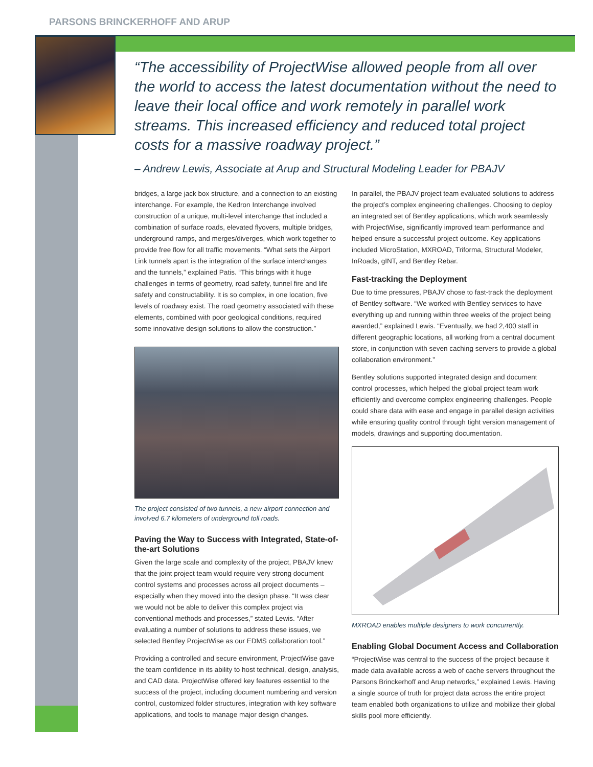PARSONS BRINCKERHOFF AND ARUP
“The accessibility of ProjectWise allowed people from all over the world to access the latest documentation without the need to leave their local office and work remotely in parallel work streams. This increased efficiency and reduced total project costs for a massive roadway project.”
– Andrew Lewis, Associate at Arup and Structural Modeling Leader for PBAJV
bridges, a large jack box structure, and a connection to an existing interchange. For example, the Kedron Interchange involved construction of a unique, multi-level interchange that included a combination of surface roads, elevated flyovers, multiple bridges, underground ramps, and merges/diverges, which work together to provide free flow for all traffic movements. “What sets the Airport Link tunnels apart is the integration of the surface interchanges and the tunnels,” explained Patis. “This brings with it huge challenges in terms of geometry, road safety, tunnel fire and life safety and constructability. It is so complex, in one location, five levels of roadway exist. The road geometry associated with these elements, combined with poor geological conditions, required some innovative design solutions to allow the construction.”
The project consisted of two tunnels, a new airport connection and involved 6.7 kilometers of underground toll roads.
Paving the Way to Success with Integrated, State-of-the-art Solutions
Given the large scale and complexity of the project, PBAJV knew that the joint project team would require very strong document control systems and processes across all project documents – especially when they moved into the design phase. “It was clear we would not be able to deliver this complex project via conventional methods and processes,” stated Lewis. “After evaluating a number of solutions to address these issues, we selected Bentley ProjectWise as our EDMS collaboration tool.”
Providing a controlled and secure environment, ProjectWise gave the team confidence in its ability to host technical, design, analysis, and CAD data. ProjectWise offered key features essential to the success of the project, including document numbering and version control, customized folder structures, integration with key software applications, and tools to manage major design changes.
In parallel, the PBAJV project team evaluated solutions to address the project’s complex engineering challenges. Choosing to deploy an integrated set of Bentley applications, which work seamlessly with ProjectWise, significantly improved team performance and helped ensure a successful project outcome. Key applications included MicroStation, MXROAD, Triforma, Structural Modeler, InRoads, gINT, and Bentley Rebar.
Fast-tracking the Deployment
Due to time pressures, PBAJV chose to fast-track the deployment of Bentley software. “We worked with Bentley services to have everything up and running within three weeks of the project being awarded,” explained Lewis. “Eventually, we had 2,400 staff in different geographic locations, all working from a central document store, in conjunction with seven caching servers to provide a global collaboration environment.”
Bentley solutions supported integrated design and document control processes, which helped the global project team work efficiently and overcome complex engineering challenges. People could share data with ease and engage in parallel design activities while ensuring quality control through tight version management of models, drawings and supporting documentation.
MXROAD enables multiple designers to work concurrently.
Enabling Global Document Access and Collaboration
“ProjectWise was central to the success of the project because it made data available across a web of cache servers throughout the Parsons Brinckerhoff and Arup networks,” explained Lewis. Having a single source of truth for project data across the entire project team enabled both organizations to utilize and mobilize their global skills pool more efficiently.